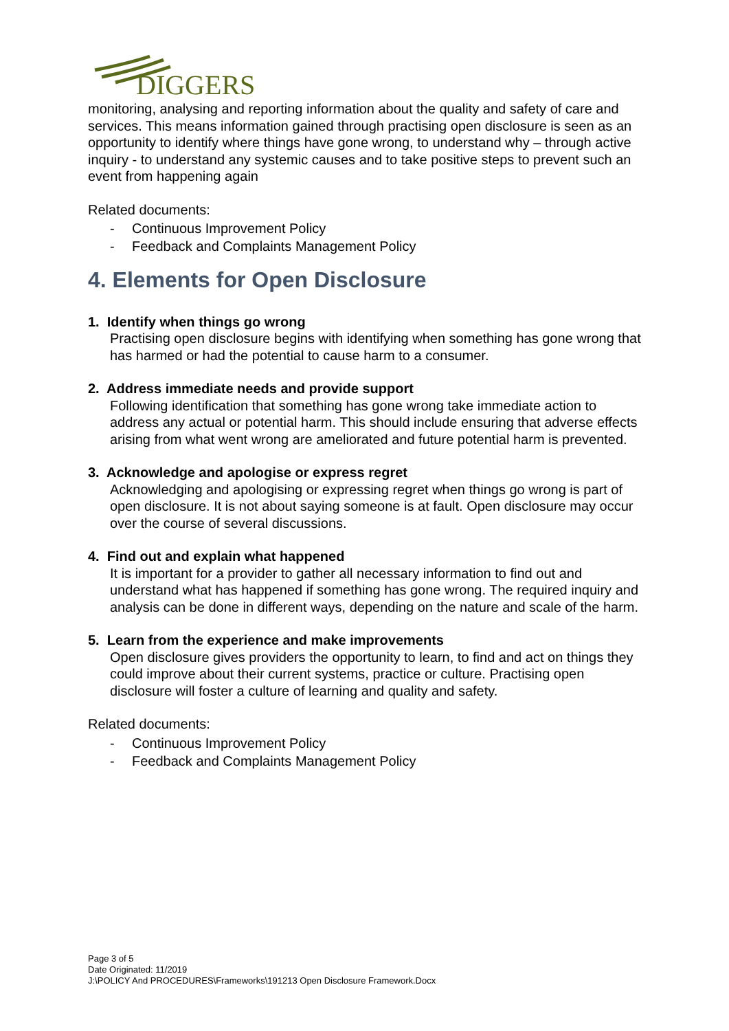DIGGERS
monitoring, analysing and reporting information about the quality and safety of care and services. This means information gained through practising open disclosure is seen as an opportunity to identify where things have gone wrong, to understand why – through active inquiry - to understand any systemic causes and to take positive steps to prevent such an event from happening again
Related documents:
- Continuous Improvement Policy
- Feedback and Complaints Management Policy
4. Elements for Open Disclosure
1. Identify when things go wrong
Practising open disclosure begins with identifying when something has gone wrong that has harmed or had the potential to cause harm to a consumer.
2. Address immediate needs and provide support
Following identification that something has gone wrong take immediate action to address any actual or potential harm. This should include ensuring that adverse effects arising from what went wrong are ameliorated and future potential harm is prevented.
3. Acknowledge and apologise or express regret
Acknowledging and apologising or expressing regret when things go wrong is part of open disclosure. It is not about saying someone is at fault. Open disclosure may occur over the course of several discussions.
4. Find out and explain what happened
It is important for a provider to gather all necessary information to find out and understand what has happened if something has gone wrong. The required inquiry and analysis can be done in different ways, depending on the nature and scale of the harm.
5. Learn from the experience and make improvements
Open disclosure gives providers the opportunity to learn, to find and act on things they could improve about their current systems, practice or culture. Practising open disclosure will foster a culture of learning and quality and safety.
Related documents:
- Continuous Improvement Policy
- Feedback and Complaints Management Policy
Page 3 of 5
Date Originated: 11/2019
J:\POLICY And PROCEDURES\Frameworks\191213 Open Disclosure Framework.Docx